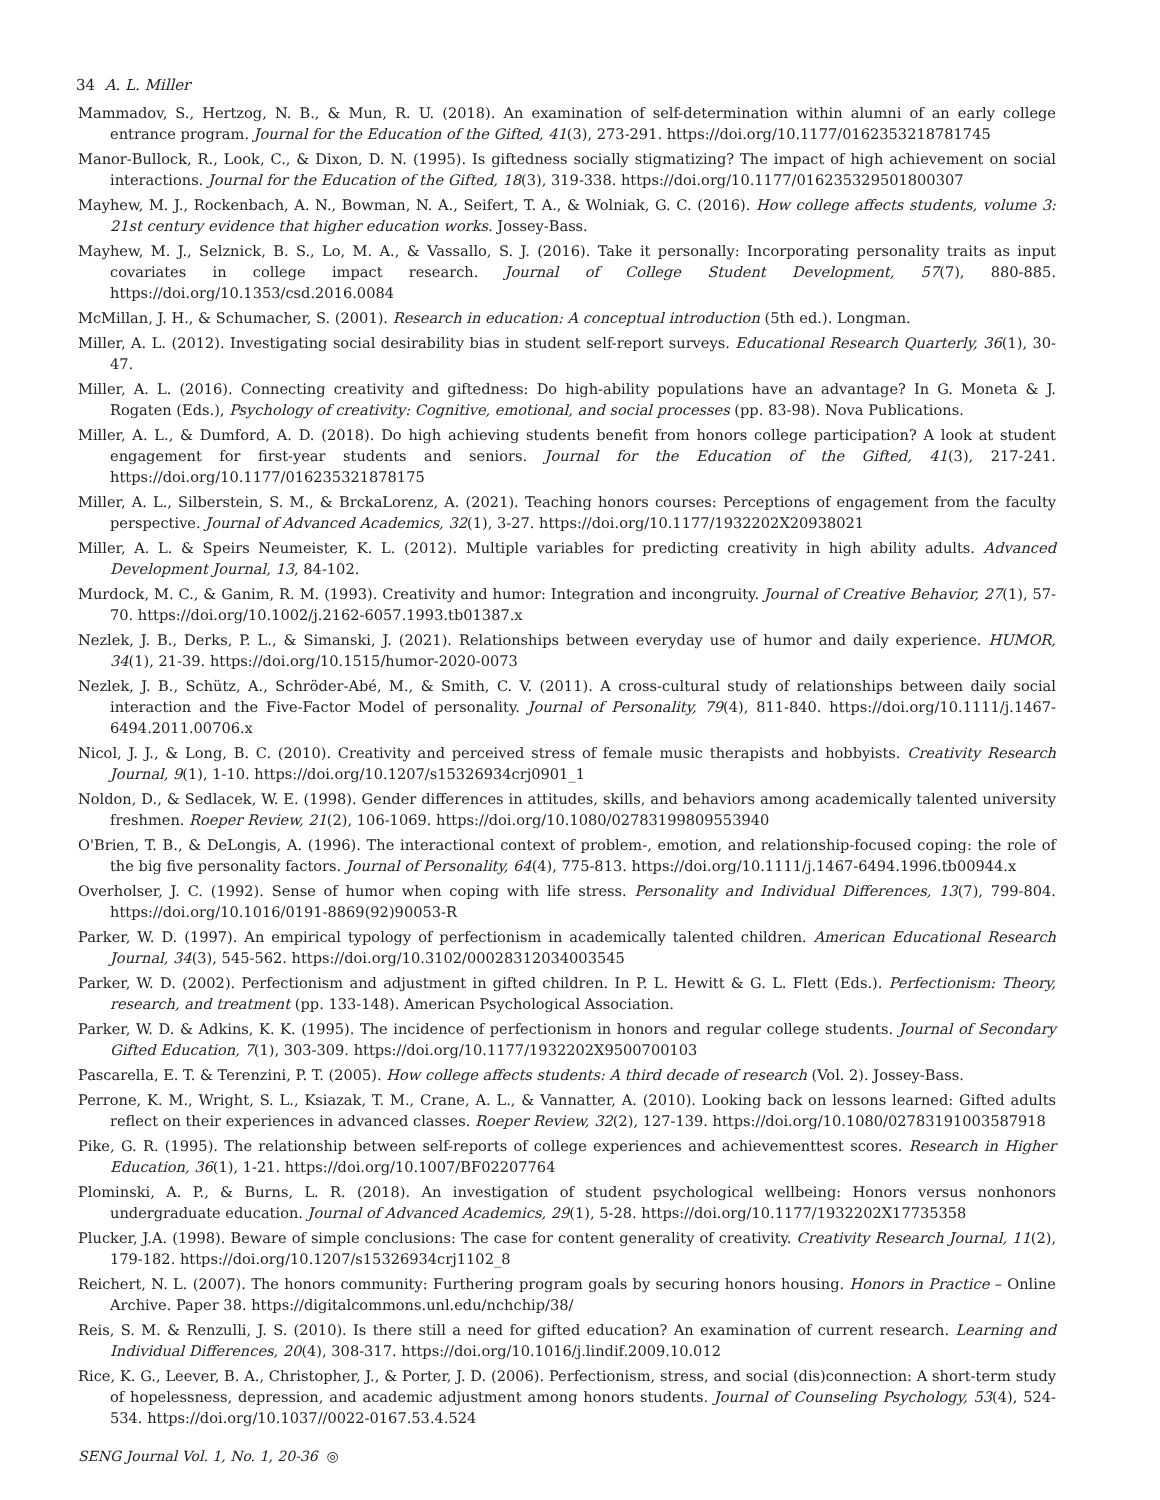34 A. L. Miller
Mammadov, S., Hertzog, N. B., & Mun, R. U. (2018). An examination of self-determination within alumni of an early college entrance program. Journal for the Education of the Gifted, 41(3), 273-291. https://doi.org/10.1177/0162353218781745
Manor-Bullock, R., Look, C., & Dixon, D. N. (1995). Is giftedness socially stigmatizing? The impact of high achievement on social interactions. Journal for the Education of the Gifted, 18(3), 319-338. https://doi.org/10.1177/016235329501800307
Mayhew, M. J., Rockenbach, A. N., Bowman, N. A., Seifert, T. A., & Wolniak, G. C. (2016). How college affects students, volume 3: 21st century evidence that higher education works. Jossey-Bass.
Mayhew, M. J., Selznick, B. S., Lo, M. A., & Vassallo, S. J. (2016). Take it personally: Incorporating personality traits as input covariates in college impact research. Journal of College Student Development, 57(7), 880-885. https://doi.org/10.1353/csd.2016.0084
McMillan, J. H., & Schumacher, S. (2001). Research in education: A conceptual introduction (5th ed.). Longman.
Miller, A. L. (2012). Investigating social desirability bias in student self-report surveys. Educational Research Quarterly, 36(1), 30-47.
Miller, A. L. (2016). Connecting creativity and giftedness: Do high-ability populations have an advantage? In G. Moneta & J. Rogaten (Eds.), Psychology of creativity: Cognitive, emotional, and social processes (pp. 83-98). Nova Publications.
Miller, A. L., & Dumford, A. D. (2018). Do high achieving students benefit from honors college participation? A look at student engagement for first-year students and seniors. Journal for the Education of the Gifted, 41(3), 217-241. https://doi.org/10.1177/016235321878175
Miller, A. L., Silberstein, S. M., & BrckaLorenz, A. (2021). Teaching honors courses: Perceptions of engagement from the faculty perspective. Journal of Advanced Academics, 32(1), 3-27. https://doi.org/10.1177/1932202X20938021
Miller, A. L. & Speirs Neumeister, K. L. (2012). Multiple variables for predicting creativity in high ability adults. Advanced Development Journal, 13, 84-102.
Murdock, M. C., & Ganim, R. M. (1993). Creativity and humor: Integration and incongruity. Journal of Creative Behavior, 27(1), 57-70. https://doi.org/10.1002/j.2162-6057.1993.tb01387.x
Nezlek, J. B., Derks, P. L., & Simanski, J. (2021). Relationships between everyday use of humor and daily experience. HUMOR, 34(1), 21-39. https://doi.org/10.1515/humor-2020-0073
Nezlek, J. B., Schütz, A., Schröder-Abé, M., & Smith, C. V. (2011). A cross-cultural study of relationships between daily social interaction and the Five-Factor Model of personality. Journal of Personality, 79(4), 811-840. https://doi.org/10.1111/j.1467-6494.2011.00706.x
Nicol, J. J., & Long, B. C. (2010). Creativity and perceived stress of female music therapists and hobbyists. Creativity Research Journal, 9(1), 1-10. https://doi.org/10.1207/s15326934crj0901_1
Noldon, D., & Sedlacek, W. E. (1998). Gender differences in attitudes, skills, and behaviors among academically talented university freshmen. Roeper Review, 21(2), 106-1069. https://doi.org/10.1080/02783199809553940
O'Brien, T. B., & DeLongis, A. (1996). The interactional context of problem-, emotion, and relationship-focused coping: the role of the big five personality factors. Journal of Personality, 64(4), 775-813. https://doi.org/10.1111/j.1467-6494.1996.tb00944.x
Overholser, J. C. (1992). Sense of humor when coping with life stress. Personality and Individual Differences, 13(7), 799-804. https://doi.org/10.1016/0191-8869(92)90053-R
Parker, W. D. (1997). An empirical typology of perfectionism in academically talented children. American Educational Research Journal, 34(3), 545-562. https://doi.org/10.3102/00028312034003545
Parker, W. D. (2002). Perfectionism and adjustment in gifted children. In P. L. Hewitt & G. L. Flett (Eds.). Perfectionism: Theory, research, and treatment (pp. 133-148). American Psychological Association.
Parker, W. D. & Adkins, K. K. (1995). The incidence of perfectionism in honors and regular college students. Journal of Secondary Gifted Education, 7(1), 303-309. https://doi.org/10.1177/1932202X9500700103
Pascarella, E. T. & Terenzini, P. T. (2005). How college affects students: A third decade of research (Vol. 2). Jossey-Bass.
Perrone, K. M., Wright, S. L., Ksiazak, T. M., Crane, A. L., & Vannatter, A. (2010). Looking back on lessons learned: Gifted adults reflect on their experiences in advanced classes. Roeper Review, 32(2), 127-139. https://doi.org/10.1080/02783191003587918
Pike, G. R. (1995). The relationship between self-reports of college experiences and achievementtest scores. Research in Higher Education, 36(1), 1-21. https://doi.org/10.1007/BF02207764
Plominski, A. P., & Burns, L. R. (2018). An investigation of student psychological wellbeing: Honors versus nonhonors undergraduate education. Journal of Advanced Academics, 29(1), 5-28. https://doi.org/10.1177/1932202X17735358
Plucker, J.A. (1998). Beware of simple conclusions: The case for content generality of creativity. Creativity Research Journal, 11(2), 179-182. https://doi.org/10.1207/s15326934crj1102_8
Reichert, N. L. (2007). The honors community: Furthering program goals by securing honors housing. Honors in Practice – Online Archive. Paper 38. https://digitalcommons.unl.edu/nchchip/38/
Reis, S. M. & Renzulli, J. S. (2010). Is there still a need for gifted education? An examination of current research. Learning and Individual Differences, 20(4), 308-317. https://doi.org/10.1016/j.lindif.2009.10.012
Rice, K. G., Leever, B. A., Christopher, J., & Porter, J. D. (2006). Perfectionism, stress, and social (dis)connection: A short-term study of hopelessness, depression, and academic adjustment among honors students. Journal of Counseling Psychology, 53(4), 524-534. https://doi.org/10.1037//0022-0167.53.4.524
SENG Journal Vol. 1, No. 1, 20-36 ◎